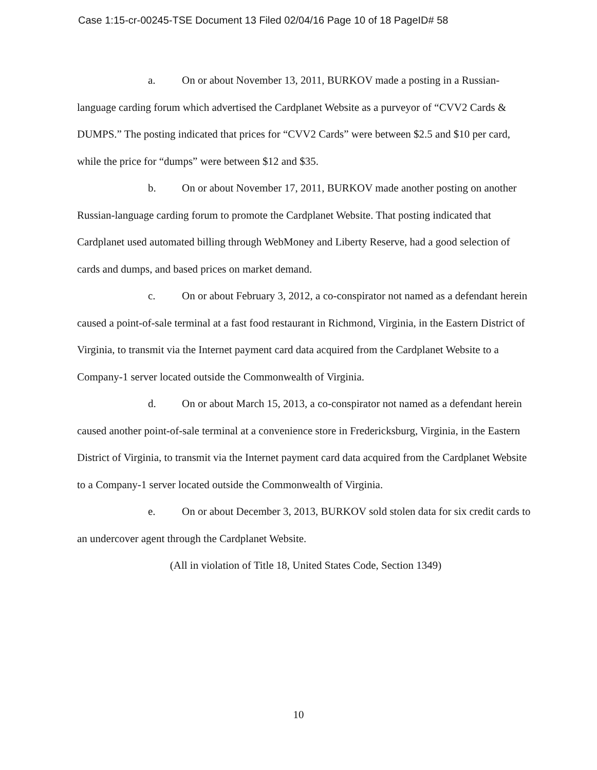Case 1:15-cr-00245-TSE Document 13 Filed 02/04/16 Page 10 of 18 PageID# 58
a. On or about November 13, 2011, BURKOV made a posting in a Russian-language carding forum which advertised the Cardplanet Website as a purveyor of “CVV2 Cards & DUMPS.” The posting indicated that prices for “CVV2 Cards” were between $2.5 and $10 per card, while the price for “dumps” were between $12 and $35.
b. On or about November 17, 2011, BURKOV made another posting on another Russian-language carding forum to promote the Cardplanet Website. That posting indicated that Cardplanet used automated billing through WebMoney and Liberty Reserve, had a good selection of cards and dumps, and based prices on market demand.
c. On or about February 3, 2012, a co-conspirator not named as a defendant herein caused a point-of-sale terminal at a fast food restaurant in Richmond, Virginia, in the Eastern District of Virginia, to transmit via the Internet payment card data acquired from the Cardplanet Website to a Company-1 server located outside the Commonwealth of Virginia.
d. On or about March 15, 2013, a co-conspirator not named as a defendant herein caused another point-of-sale terminal at a convenience store in Fredericksburg, Virginia, in the Eastern District of Virginia, to transmit via the Internet payment card data acquired from the Cardplanet Website to a Company-1 server located outside the Commonwealth of Virginia.
e. On or about December 3, 2013, BURKOV sold stolen data for six credit cards to an undercover agent through the Cardplanet Website.
(All in violation of Title 18, United States Code, Section 1349)
10